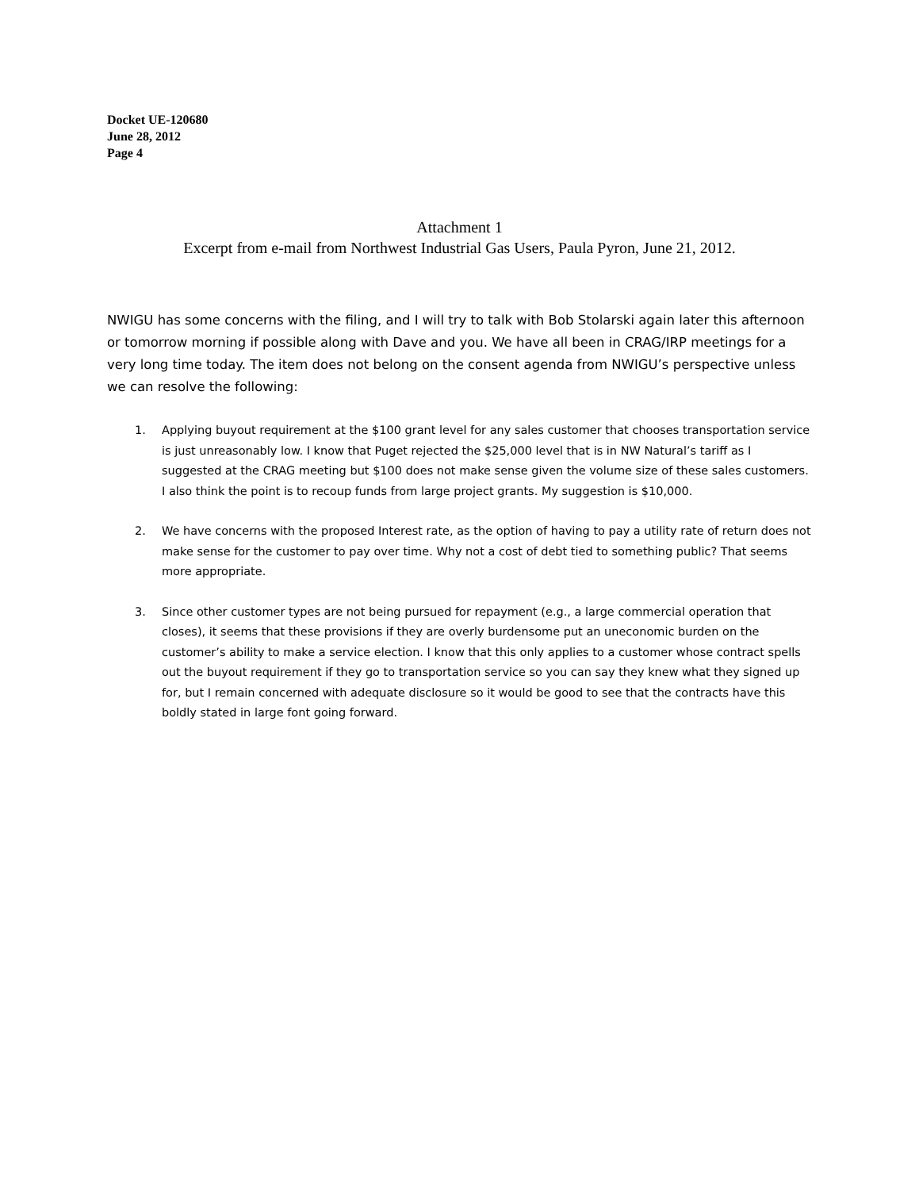Docket UE-120680
June 28, 2012
Page 4
Attachment 1
Excerpt from e-mail from Northwest Industrial Gas Users, Paula Pyron, June 21, 2012.
NWIGU has some concerns with the filing, and I will try to talk with Bob Stolarski again later this afternoon or tomorrow morning if possible along with Dave and you. We have all been in CRAG/IRP meetings for a very long time today. The item does not belong on the consent agenda from NWIGU’s perspective unless we can resolve the following:
1. Applying buyout requirement at the $100 grant level for any sales customer that chooses transportation service is just unreasonably low. I know that Puget rejected the $25,000 level that is in NW Natural’s tariff as I suggested at the CRAG meeting but $100 does not make sense given the volume size of these sales customers. I also think the point is to recoup funds from large project grants. My suggestion is $10,000.
2. We have concerns with the proposed Interest rate, as the option of having to pay a utility rate of return does not make sense for the customer to pay over time. Why not a cost of debt tied to something public? That seems more appropriate.
3. Since other customer types are not being pursued for repayment (e.g., a large commercial operation that closes), it seems that these provisions if they are overly burdensome put an uneconomic burden on the customer’s ability to make a service election. I know that this only applies to a customer whose contract spells out the buyout requirement if they go to transportation service so you can say they knew what they signed up for, but I remain concerned with adequate disclosure so it would be good to see that the contracts have this boldly stated in large font going forward.